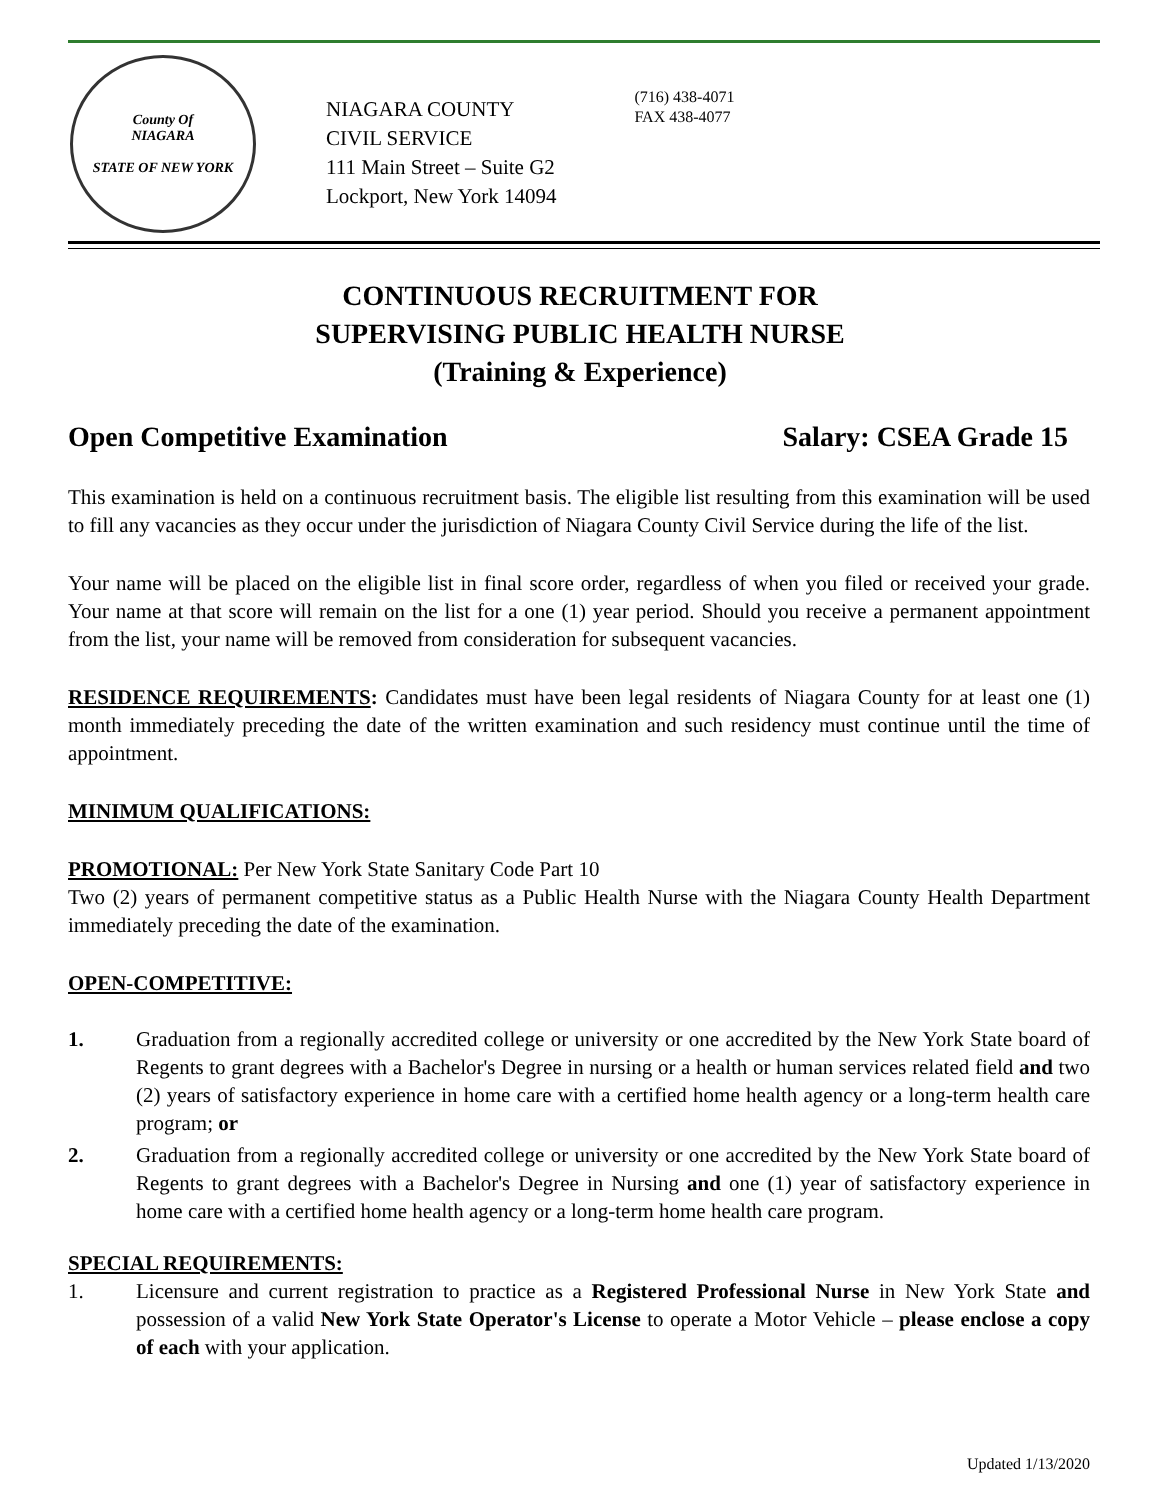County Of
NIAGARA
STATE OF NEW YORK
NIAGARA COUNTY
CIVIL SERVICE
111 Main Street – Suite G2
Lockport, New York 14094
(716) 438-4071
FAX 438-4077
CONTINUOUS RECRUITMENT FOR
SUPERVISING PUBLIC HEALTH NURSE
(Training & Experience)
Open Competitive Examination Salary: CSEA Grade 15
This examination is held on a continuous recruitment basis. The eligible list resulting from this examination will be used to fill any vacancies as they occur under the jurisdiction of Niagara County Civil Service during the life of the list.
Your name will be placed on the eligible list in final score order, regardless of when you filed or received your grade. Your name at that score will remain on the list for a one (1) year period. Should you receive a permanent appointment from the list, your name will be removed from consideration for subsequent vacancies.
RESIDENCE REQUIREMENTS: Candidates must have been legal residents of Niagara County for at least one (1) month immediately preceding the date of the written examination and such residency must continue until the time of appointment.
MINIMUM QUALIFICATIONS:
PROMOTIONAL: Per New York State Sanitary Code Part 10
Two (2) years of permanent competitive status as a Public Health Nurse with the Niagara County Health Department immediately preceding the date of the examination.
OPEN-COMPETITIVE:
1. Graduation from a regionally accredited college or university or one accredited by the New York State board of Regents to grant degrees with a Bachelor's Degree in nursing or a health or human services related field and two (2) years of satisfactory experience in home care with a certified home health agency or a long-term health care program; or
2. Graduation from a regionally accredited college or university or one accredited by the New York State board of Regents to grant degrees with a Bachelor's Degree in Nursing and one (1) year of satisfactory experience in home care with a certified home health agency or a long-term home health care program.
SPECIAL REQUIREMENTS:
1. Licensure and current registration to practice as a Registered Professional Nurse in New York State and possession of a valid New York State Operator's License to operate a Motor Vehicle – please enclose a copy of each with your application.
Updated 1/13/2020